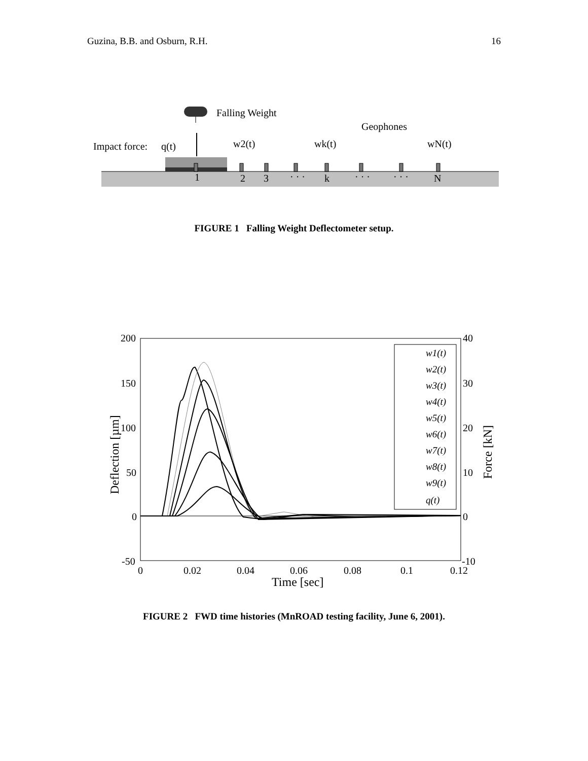Guzina, B.B. and Osburn, R.H. 16
Falling Weight
Geophones
Impact force:
q(t)
w2(t)
wk(t)
wN(t)
1
2
3
· · ·
k
· · ·
· · ·
N
FIGURE 1 Falling Weight Deflectometer setup.
200
150
100
50
0
-50
40
30
20
10
0
-10
0
0.02
0.04
0.06
0.08
0.1
0.12
Time [sec]
Deflection [µm]
Force [kN]
w1(t)
w2(t)
w3(t)
w4(t)
w5(t)
w6(t)
w7(t)
w8(t)
w9(t)
q(t)
FIGURE 2 FWD time histories (MnROAD testing facility, June 6, 2001).